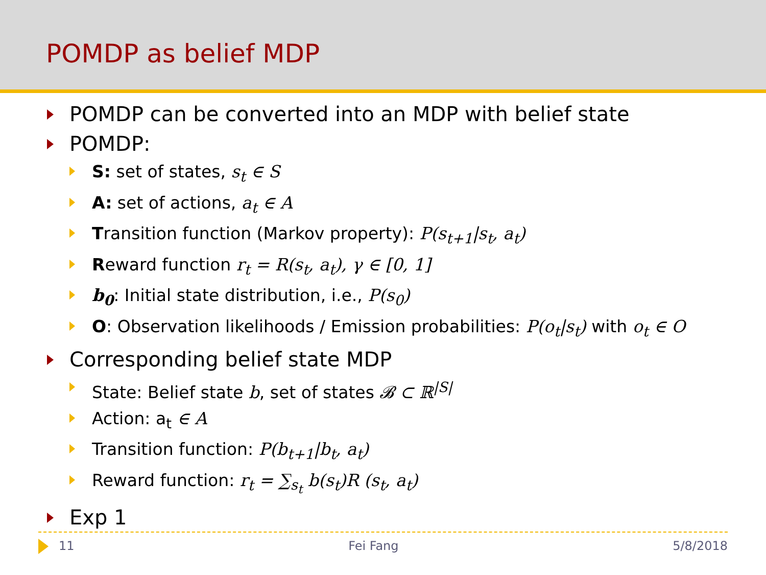POMDP as belief MDP
POMDP can be converted into an MDP with belief state
POMDP:
S: set of states, s<sub>t</sub> ∈ S
A: set of actions, a<sub>t</sub> ∈ A
Transition function (Markov property): P(s<sub>t+1</sub>|s<sub>t</sub>, a<sub>t</sub>)
Reward function r<sub>t</sub> = R(s<sub>t</sub>, a<sub>t</sub>), γ ∈ [0, 1]
b<sub>0</sub>: Initial state distribution, i.e., P(s<sub>0</sub>)
O: Observation likelihoods / Emission probabilities: P(o<sub>t</sub>|s<sub>t</sub>) with o<sub>t</sub> ∈ O
Corresponding belief state MDP
State: Belief state b, set of states 𝓑 ⊂ ℝ<sup>|S|</sup>
Action: a<sub>t</sub> ∈ A
Transition function: P(b<sub>t+1</sub>|b<sub>t</sub>, a<sub>t</sub>)
Reward function: r<sub>t</sub> = ∑<sub>s<sub>t</sub></sub> b(s<sub>t</sub>)R (s<sub>t</sub>, a<sub>t</sub>)
Exp 1
11 Fei Fang 5/8/2018